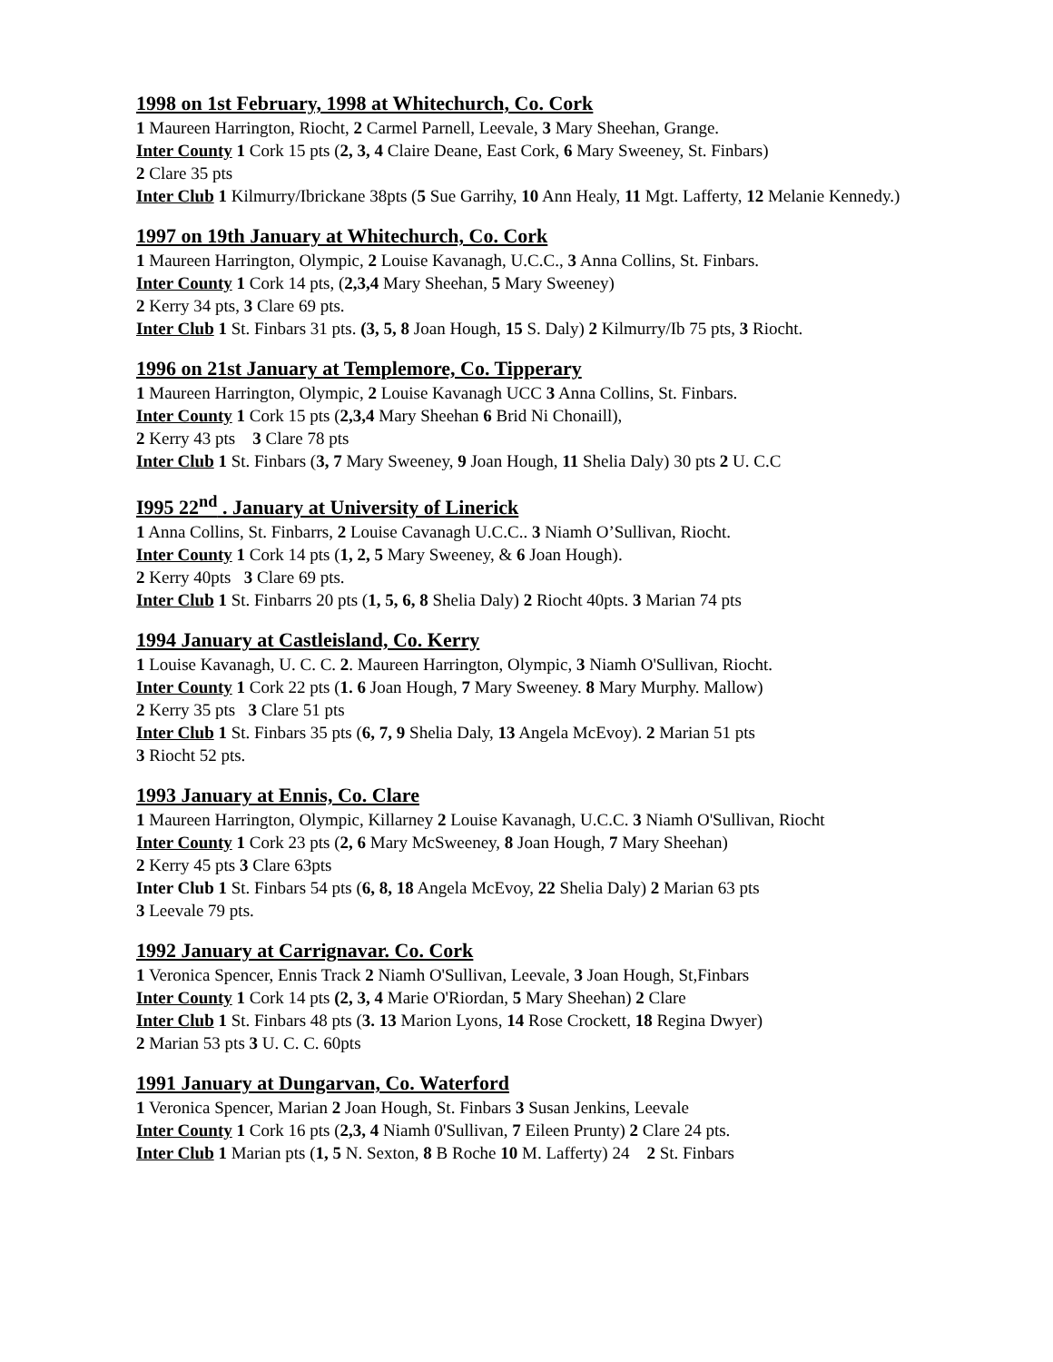1998 on 1st February, 1998 at Whitechurch, Co. Cork
1 Maureen Harrington, Riocht, 2 Carmel Parnell, Leevale, 3 Mary Sheehan, Grange.
Inter County 1 Cork 15 pts (2, 3, 4 Claire Deane, East Cork, 6 Mary Sweeney, St. Finbars)
2 Clare 35 pts
Inter Club 1 Kilmurry/Ibrickane 38pts (5 Sue Garrihy, 10 Ann Healy, 11 Mgt. Lafferty, 12 Melanie Kennedy.)
1997 on 19th January at Whitechurch, Co. Cork
1 Maureen Harrington, Olympic, 2 Louise Kavanagh, U.C.C., 3 Anna Collins, St. Finbars.
Inter County 1 Cork 14 pts, (2,3,4 Mary Sheehan, 5 Mary Sweeney)
2 Kerry 34 pts, 3 Clare 69 pts.
Inter Club 1 St. Finbars 31 pts. (3, 5, 8 Joan Hough, 15 S. Daly) 2 Kilmurry/Ib 75 pts, 3 Riocht.
1996 on 21st January at Templemore, Co. Tipperary
1 Maureen Harrington, Olympic, 2 Louise Kavanagh UCC 3 Anna Collins, St. Finbars.
Inter County 1 Cork 15 pts (2,3,4 Mary Sheehan 6 Brid Ni Chonaill),
2 Kerry 43 pts 3 Clare 78 pts
Inter Club 1 St. Finbars (3, 7 Mary Sweeney, 9 Joan Hough, 11 Shelia Daly) 30 pts 2 U. C.C
I995 22<sup>nd</sup> . January at University of Linerick
1 Anna Collins, St. Finbarrs, 2 Louise Cavanagh U.C.C.. 3 Niamh O’Sullivan, Riocht.
Inter County 1 Cork 14 pts (1, 2, 5 Mary Sweeney, & 6 Joan Hough).
2 Kerry 40pts 3 Clare 69 pts.
Inter Club 1 St. Finbarrs 20 pts (1, 5, 6, 8 Shelia Daly) 2 Riocht 40pts. 3 Marian 74 pts
1994 January at Castleisland, Co. Kerry
1 Louise Kavanagh, U. C. C. 2. Maureen Harrington, Olympic, 3 Niamh O'Sullivan, Riocht.
Inter County 1 Cork 22 pts (1. 6 Joan Hough, 7 Mary Sweeney. 8 Mary Murphy. Mallow)
2 Kerry 35 pts 3 Clare 51 pts
Inter Club 1 St. Finbars 35 pts (6, 7, 9 Shelia Daly, 13 Angela McEvoy). 2 Marian 51 pts
3 Riocht 52 pts.
1993 January at Ennis, Co. Clare
1 Maureen Harrington, Olympic, Killarney 2 Louise Kavanagh, U.C.C. 3 Niamh O'Sullivan, Riocht
Inter County 1 Cork 23 pts (2, 6 Mary McSweeney, 8 Joan Hough, 7 Mary Sheehan)
2 Kerry 45 pts 3 Clare 63pts
Inter Club 1 St. Finbars 54 pts (6, 8, 18 Angela McEvoy, 22 Shelia Daly) 2 Marian 63 pts
3 Leevale 79 pts.
1992 January at Carrignavar. Co. Cork
1 Veronica Spencer, Ennis Track 2 Niamh O'Sullivan, Leevale, 3 Joan Hough, St,Finbars
Inter County 1 Cork 14 pts (2, 3, 4 Marie O'Riordan, 5 Mary Sheehan) 2 Clare
Inter Club 1 St. Finbars 48 pts (3. 13 Marion Lyons, 14 Rose Crockett, 18 Regina Dwyer)
2 Marian 53 pts 3 U. C. C. 60pts
1991 January at Dungarvan, Co. Waterford
1 Veronica Spencer, Marian 2 Joan Hough, St. Finbars 3 Susan Jenkins, Leevale
Inter County 1 Cork 16 pts (2,3, 4 Niamh 0'Sullivan, 7 Eileen Prunty) 2 Clare 24 pts.
Inter Club 1 Marian pts (1, 5 N. Sexton, 8 B Roche 10 M. Lafferty) 24 2 St. Finbars